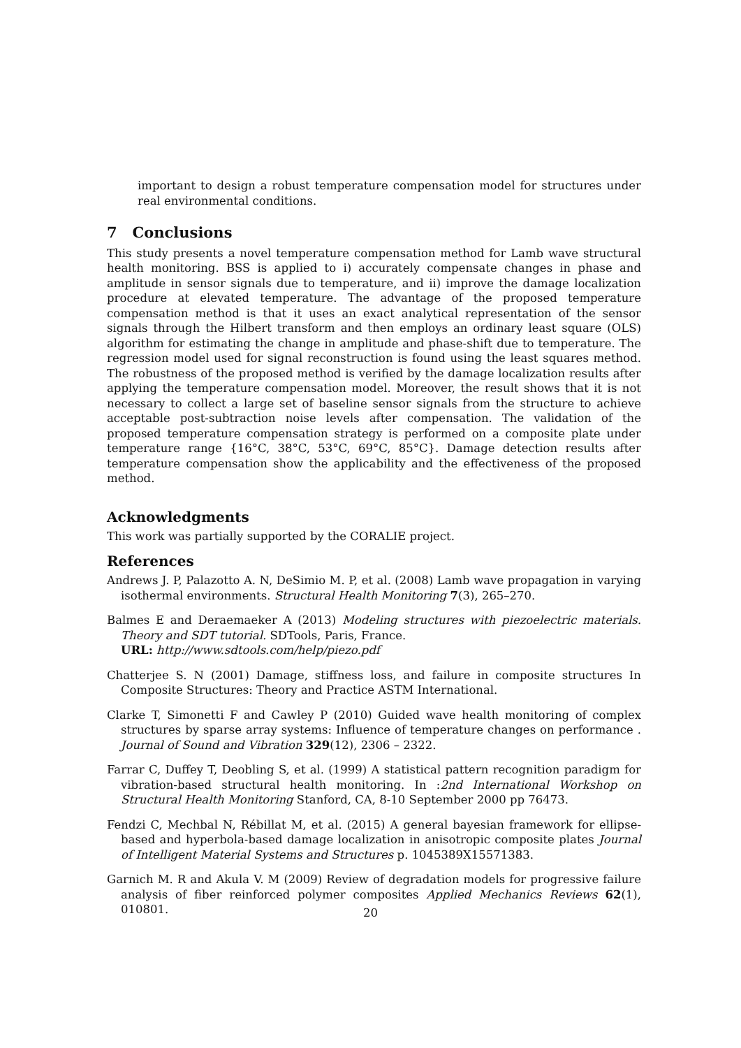important to design a robust temperature compensation model for structures under real environmental conditions.
7 Conclusions
This study presents a novel temperature compensation method for Lamb wave structural health monitoring. BSS is applied to i) accurately compensate changes in phase and amplitude in sensor signals due to temperature, and ii) improve the damage localization procedure at elevated temperature. The advantage of the proposed temperature compensation method is that it uses an exact analytical representation of the sensor signals through the Hilbert transform and then employs an ordinary least square (OLS) algorithm for estimating the change in amplitude and phase-shift due to temperature. The regression model used for signal reconstruction is found using the least squares method. The robustness of the proposed method is verified by the damage localization results after applying the temperature compensation model. Moreover, the result shows that it is not necessary to collect a large set of baseline sensor signals from the structure to achieve acceptable post-subtraction noise levels after compensation. The validation of the proposed temperature compensation strategy is performed on a composite plate under temperature range {16°C, 38°C, 53°C, 69°C, 85°C}. Damage detection results after temperature compensation show the applicability and the effectiveness of the proposed method.
Acknowledgments
This work was partially supported by the CORALIE project.
References
Andrews J. P, Palazotto A. N, DeSimio M. P, et al. (2008) Lamb wave propagation in varying isothermal environments. Structural Health Monitoring 7(3), 265–270.
Balmes E and Deraemaeker A (2013) Modeling structures with piezoelectric materials. Theory and SDT tutorial. SDTools, Paris, France.
URL: http://www.sdtools.com/help/piezo.pdf
Chatterjee S. N (2001) Damage, stiffness loss, and failure in composite structures In Composite Structures: Theory and Practice ASTM International.
Clarke T, Simonetti F and Cawley P (2010) Guided wave health monitoring of complex structures by sparse array systems: Influence of temperature changes on performance . Journal of Sound and Vibration 329(12), 2306 – 2322.
Farrar C, Duffey T, Deobling S, et al. (1999) A statistical pattern recognition paradigm for vibration-based structural health monitoring. In :2nd International Workshop on Structural Health Monitoring Stanford, CA, 8-10 September 2000 pp 76473.
Fendzi C, Mechbal N, Rébillat M, et al. (2015) A general bayesian framework for ellipse-based and hyperbola-based damage localization in anisotropic composite plates Journal of Intelligent Material Systems and Structures p. 1045389X15571383.
Garnich M. R and Akula V. M (2009) Review of degradation models for progressive failure analysis of fiber reinforced polymer composites Applied Mechanics Reviews 62(1), 010801.
20